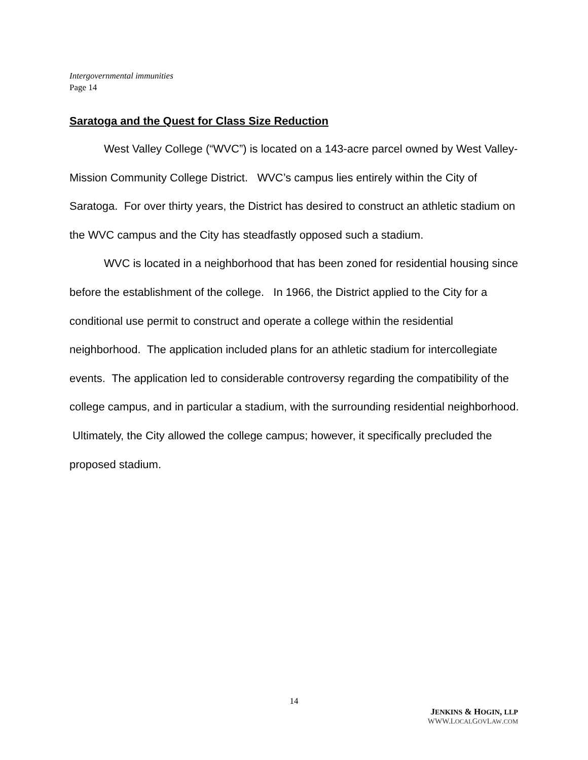Intergovernmental immunities
Page 14
Saratoga and the Quest for Class Size Reduction
West Valley College (“WVC”) is located on a 143-acre parcel owned by West Valley-Mission Community College District. WVC’s campus lies entirely within the City of Saratoga. For over thirty years, the District has desired to construct an athletic stadium on the WVC campus and the City has steadfastly opposed such a stadium.
WVC is located in a neighborhood that has been zoned for residential housing since before the establishment of the college. In 1966, the District applied to the City for a conditional use permit to construct and operate a college within the residential neighborhood. The application included plans for an athletic stadium for intercollegiate events. The application led to considerable controversy regarding the compatibility of the college campus, and in particular a stadium, with the surrounding residential neighborhood. Ultimately, the City allowed the college campus; however, it specifically precluded the proposed stadium.
14
JENKINS & HOGIN, LLP
WWW.LOCALGOVLAW.COM